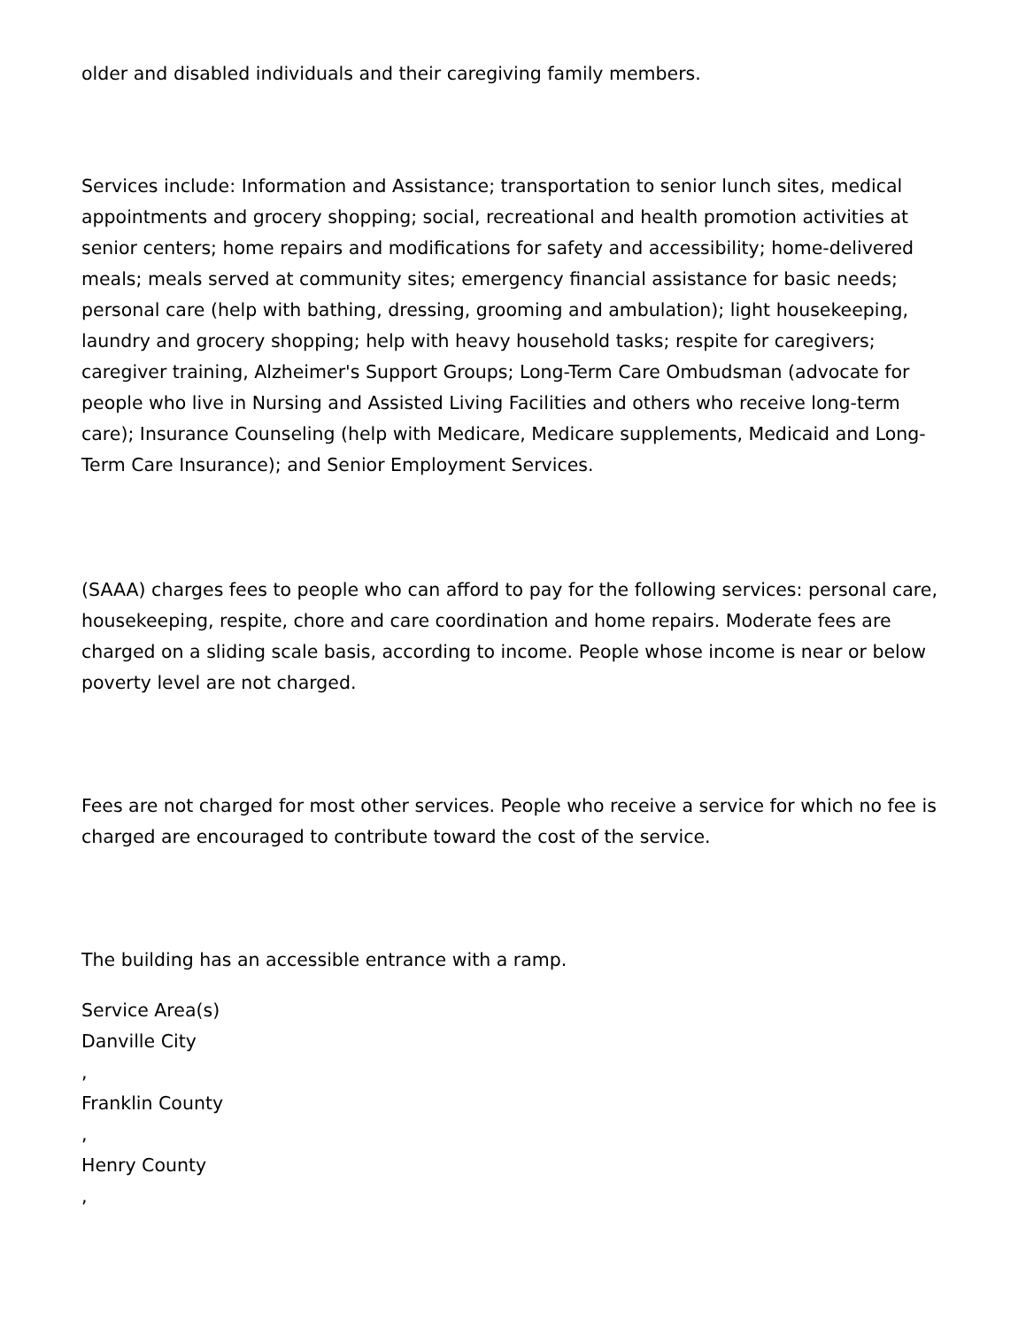older and disabled individuals and their caregiving family members.
Services include: Information and Assistance; transportation to senior lunch sites, medical appointments and grocery shopping; social, recreational and health promotion activities at senior centers; home repairs and modifications for safety and accessibility; home-delivered meals; meals served at community sites; emergency financial assistance for basic needs; personal care (help with bathing, dressing, grooming and ambulation); light housekeeping, laundry and grocery shopping; help with heavy household tasks; respite for caregivers; caregiver training, Alzheimer's Support Groups; Long-Term Care Ombudsman (advocate for people who live in Nursing and Assisted Living Facilities and others who receive long-term care); Insurance Counseling (help with Medicare, Medicare supplements, Medicaid and Long-Term Care Insurance); and Senior Employment Services.
(SAAA) charges fees to people who can afford to pay for the following services: personal care, housekeeping, respite, chore and care coordination and home repairs. Moderate fees are charged on a sliding scale basis, according to income. People whose income is near or below poverty level are not charged.
Fees are not charged for most other services. People who receive a service for which no fee is charged are encouraged to contribute toward the cost of the service.
The building has an accessible entrance with a ramp.
Service Area(s)
Danville City
,
Franklin County
,
Henry County
,